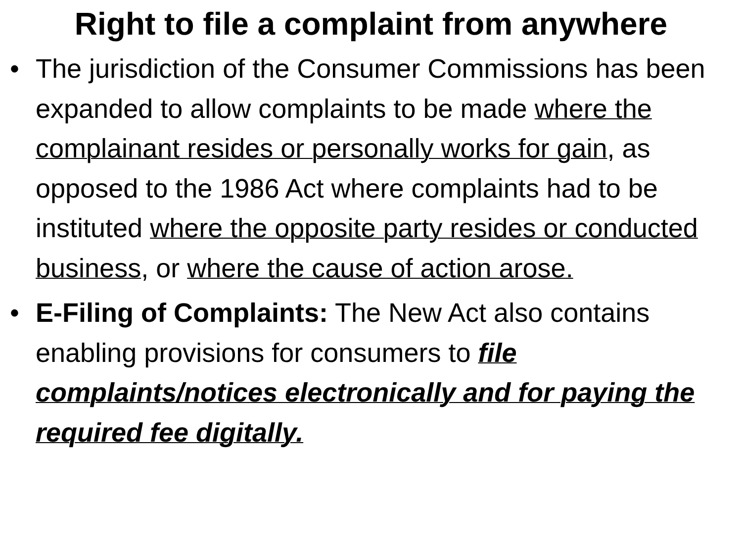Right to file a complaint from anywhere
• The jurisdiction of the Consumer Commissions has been expanded to allow complaints to be made where the complainant resides or personally works for gain, as opposed to the 1986 Act where complaints had to be instituted where the opposite party resides or conducted business, or where the cause of action arose.
• E-Filing of Complaints: The New Act also contains enabling provisions for consumers to file complaints/notices electronically and for paying the required fee digitally.